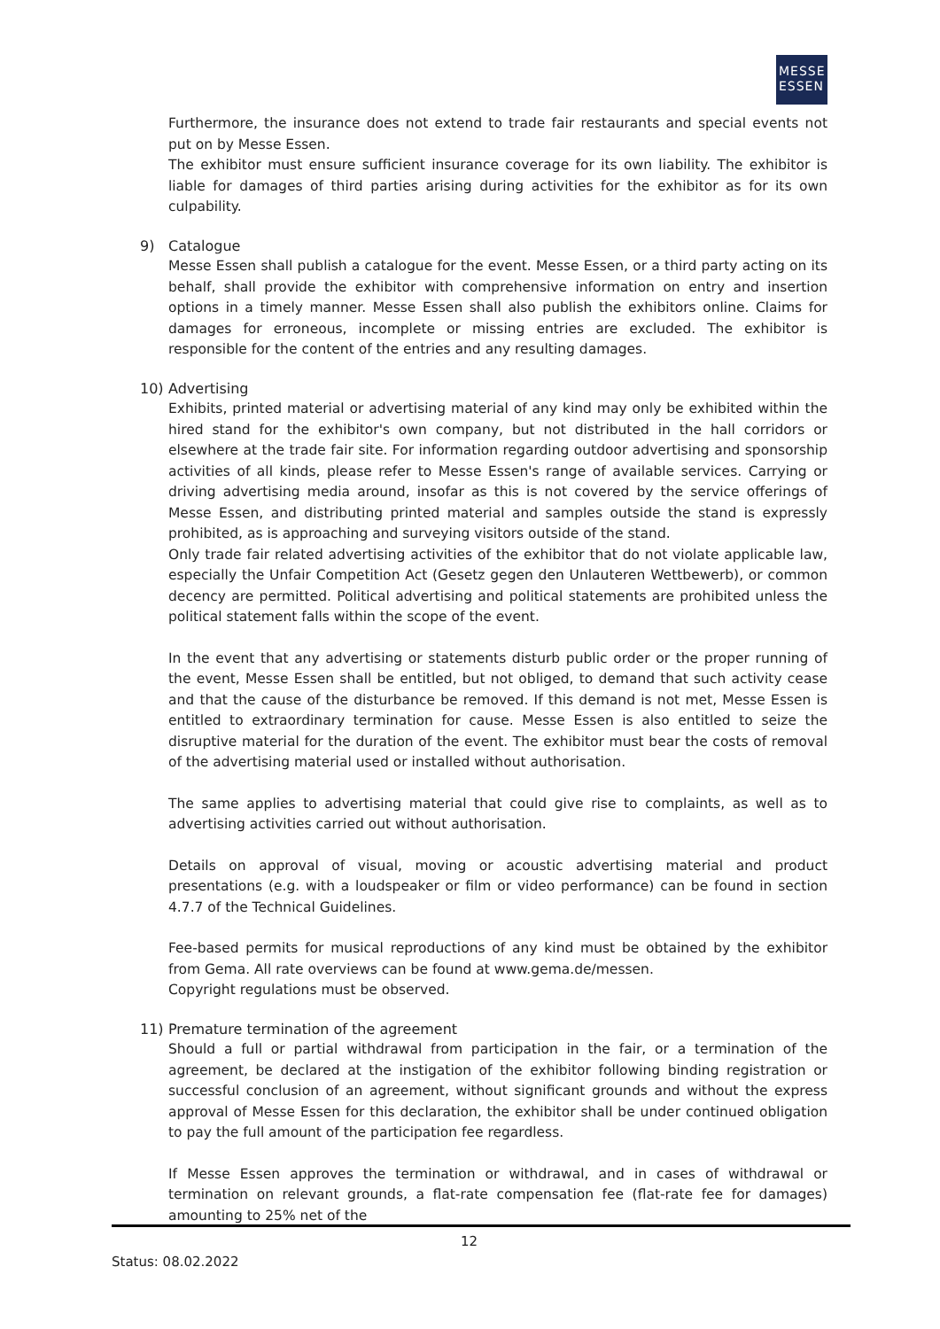MESSE ESSEN
Furthermore, the insurance does not extend to trade fair restaurants and special events not put on by Messe Essen.
The exhibitor must ensure sufficient insurance coverage for its own liability. The exhibitor is liable for damages of third parties arising during activities for the exhibitor as for its own culpability.
9) Catalogue
Messe Essen shall publish a catalogue for the event. Messe Essen, or a third party acting on its behalf, shall provide the exhibitor with comprehensive information on entry and insertion options in a timely manner. Messe Essen shall also publish the exhibitors online. Claims for damages for erroneous, incomplete or missing entries are excluded. The exhibitor is responsible for the content of the entries and any resulting damages.
10) Advertising
Exhibits, printed material or advertising material of any kind may only be exhibited within the hired stand for the exhibitor's own company, but not distributed in the hall corridors or elsewhere at the trade fair site. For information regarding outdoor advertising and sponsorship activities of all kinds, please refer to Messe Essen's range of available services. Carrying or driving advertising media around, insofar as this is not covered by the service offerings of Messe Essen, and distributing printed material and samples outside the stand is expressly prohibited, as is approaching and surveying visitors outside of the stand.
Only trade fair related advertising activities of the exhibitor that do not violate applicable law, especially the Unfair Competition Act (Gesetz gegen den Unlauteren Wettbewerb), or common decency are permitted. Political advertising and political statements are prohibited unless the political statement falls within the scope of the event.
In the event that any advertising or statements disturb public order or the proper running of the event, Messe Essen shall be entitled, but not obliged, to demand that such activity cease and that the cause of the disturbance be removed. If this demand is not met, Messe Essen is entitled to extraordinary termination for cause. Messe Essen is also entitled to seize the disruptive material for the duration of the event. The exhibitor must bear the costs of removal of the advertising material used or installed without authorisation.
The same applies to advertising material that could give rise to complaints, as well as to advertising activities carried out without authorisation.
Details on approval of visual, moving or acoustic advertising material and product presentations (e.g. with a loudspeaker or film or video performance) can be found in section 4.7.7 of the Technical Guidelines.
Fee-based permits for musical reproductions of any kind must be obtained by the exhibitor from Gema. All rate overviews can be found at www.gema.de/messen.
Copyright regulations must be observed.
11) Premature termination of the agreement
Should a full or partial withdrawal from participation in the fair, or a termination of the agreement, be declared at the instigation of the exhibitor following binding registration or successful conclusion of an agreement, without significant grounds and without the express approval of Messe Essen for this declaration, the exhibitor shall be under continued obligation to pay the full amount of the participation fee regardless.
If Messe Essen approves the termination or withdrawal, and in cases of withdrawal or termination on relevant grounds, a flat-rate compensation fee (flat-rate fee for damages) amounting to 25% net of the
12
Status: 08.02.2022